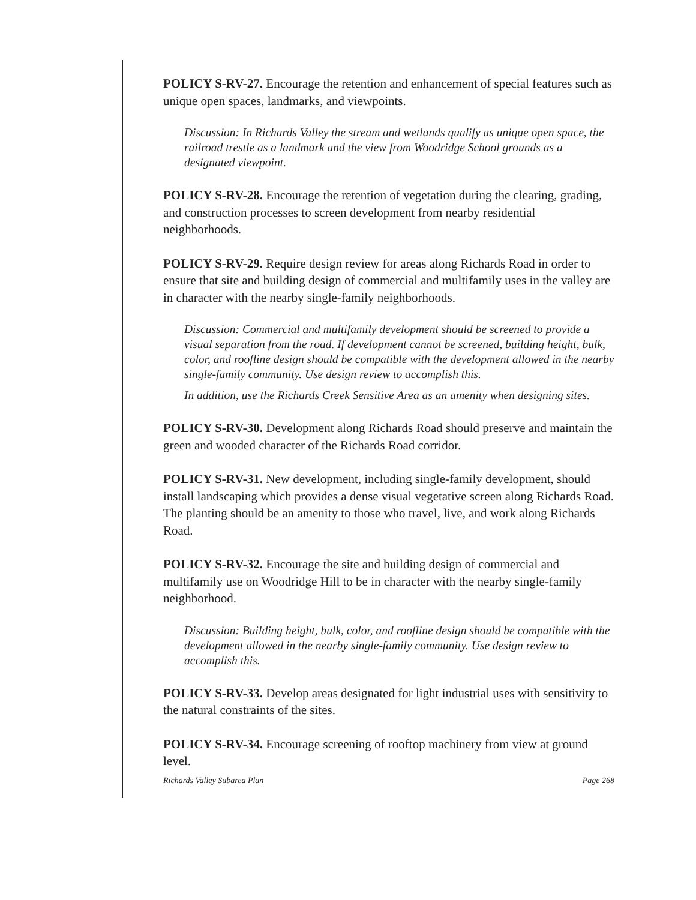POLICY S-RV-27. Encourage the retention and enhancement of special features such as unique open spaces, landmarks, and viewpoints.
Discussion: In Richards Valley the stream and wetlands qualify as unique open space, the railroad trestle as a landmark and the view from Woodridge School grounds as a designated viewpoint.
POLICY S-RV-28. Encourage the retention of vegetation during the clearing, grading, and construction processes to screen development from nearby residential neighborhoods.
POLICY S-RV-29. Require design review for areas along Richards Road in order to ensure that site and building design of commercial and multifamily uses in the valley are in character with the nearby single-family neighborhoods.
Discussion: Commercial and multifamily development should be screened to provide a visual separation from the road. If development cannot be screened, building height, bulk, color, and roofline design should be compatible with the development allowed in the nearby single-family community. Use design review to accomplish this.
In addition, use the Richards Creek Sensitive Area as an amenity when designing sites.
POLICY S-RV-30. Development along Richards Road should preserve and maintain the green and wooded character of the Richards Road corridor.
POLICY S-RV-31. New development, including single-family development, should install landscaping which provides a dense visual vegetative screen along Richards Road. The planting should be an amenity to those who travel, live, and work along Richards Road.
POLICY S-RV-32. Encourage the site and building design of commercial and multifamily use on Woodridge Hill to be in character with the nearby single-family neighborhood.
Discussion: Building height, bulk, color, and roofline design should be compatible with the development allowed in the nearby single-family community. Use design review to accomplish this.
POLICY S-RV-33. Develop areas designated for light industrial uses with sensitivity to the natural constraints of the sites.
POLICY S-RV-34. Encourage screening of rooftop machinery from view at ground level.
Richards Valley Subarea Plan Page 268